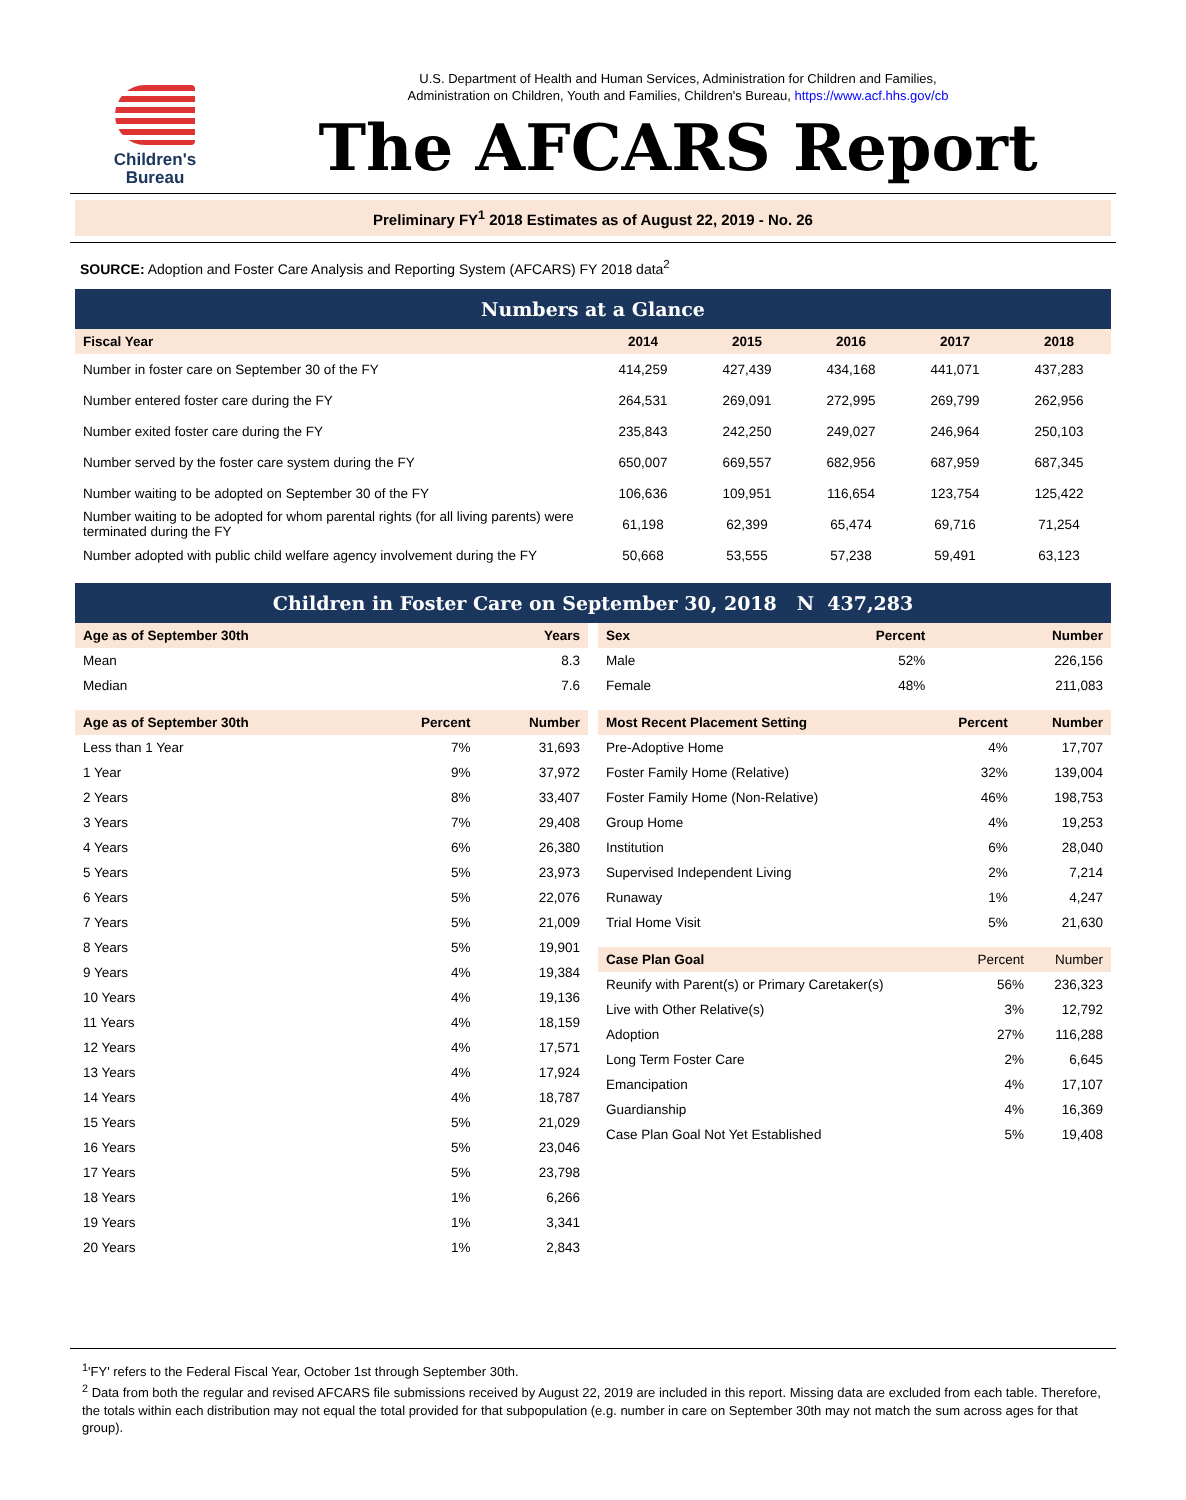Children's
Bureau
U.S. Department of Health and Human Services, Administration for Children and Families,
Administration on Children, Youth and Families, Children's Bureau, https://www.acf.hhs.gov/cb
The AFCARS Report
Preliminary FY<sup>1</sup> 2018 Estimates as of August 22, 2019 - No. 26
SOURCE: Adoption and Foster Care Analysis and Reporting System (AFCARS) FY 2018 data<sup>2</sup>
Numbers at a Glance
| Fiscal Year | 2014 | 2015 | 2016 | 2017 | 2018 |
| --- | --- | --- | --- | --- | --- |
| Number in foster care on September 30 of the FY | 414,259 | 427,439 | 434,168 | 441,071 | 437,283 |
| Number entered foster care during the FY | 264,531 | 269,091 | 272,995 | 269,799 | 262,956 |
| Number exited foster care during the FY | 235,843 | 242,250 | 249,027 | 246,964 | 250,103 |
| Number served by the foster care system during the FY | 650,007 | 669,557 | 682,956 | 687,959 | 687,345 |
| Number waiting to be adopted on September 30 of the FY | 106,636 | 109,951 | 116,654 | 123,754 | 125,422 |
| Number waiting to be adopted for whom parental rights (for all living parents) were terminated during the FY | 61,198 | 62,399 | 65,474 | 69,716 | 71,254 |
| Number adopted with public child welfare agency involvement during the FY | 50,668 | 53,555 | 57,238 | 59,491 | 63,123 |
Children in Foster Care on September 30, 2018 N 437,283
| Age as of September 30th | Years |
| --- | --- |
| Mean | 8.3 |
| Median | 7.6 |
| Age as of September 30th | Percent | Number |
| --- | --- | --- |
| Less than 1 Year | 7% | 31,693 |
| 1 Year | 9% | 37,972 |
| 2 Years | 8% | 33,407 |
| 3 Years | 7% | 29,408 |
| 4 Years | 6% | 26,380 |
| 5 Years | 5% | 23,973 |
| 6 Years | 5% | 22,076 |
| 7 Years | 5% | 21,009 |
| 8 Years | 5% | 19,901 |
| 9 Years | 4% | 19,384 |
| 10 Years | 4% | 19,136 |
| 11 Years | 4% | 18,159 |
| 12 Years | 4% | 17,571 |
| 13 Years | 4% | 17,924 |
| 14 Years | 4% | 18,787 |
| 15 Years | 5% | 21,029 |
| 16 Years | 5% | 23,046 |
| 17 Years | 5% | 23,798 |
| 18 Years | 1% | 6,266 |
| 19 Years | 1% | 3,341 |
| 20 Years | 1% | 2,843 |
| Sex | Percent | Number |
| --- | --- | --- |
| Male | 52% | 226,156 |
| Female | 48% | 211,083 |
| Most Recent Placement Setting | Percent | Number |
| --- | --- | --- |
| Pre-Adoptive Home | 4% | 17,707 |
| Foster Family Home (Relative) | 32% | 139,004 |
| Foster Family Home (Non-Relative) | 46% | 198,753 |
| Group Home | 4% | 19,253 |
| Institution | 6% | 28,040 |
| Supervised Independent Living | 2% | 7,214 |
| Runaway | 1% | 4,247 |
| Trial Home Visit | 5% | 21,630 |
| Case Plan Goal | Percent | Number |
| --- | --- | --- |
| Reunify with Parent(s) or Primary Caretaker(s) | 56% | 236,323 |
| Live with Other Relative(s) | 3% | 12,792 |
| Adoption | 27% | 116,288 |
| Long Term Foster Care | 2% | 6,645 |
| Emancipation | 4% | 17,107 |
| Guardianship | 4% | 16,369 |
| Case Plan Goal Not Yet Established | 5% | 19,408 |
<sup>1</sup> 'FY' refers to the Federal Fiscal Year, October 1st through September 30th.
<sup>2</sup> Data from both the regular and revised AFCARS file submissions received by August 22, 2019 are included in this report. Missing data are excluded from each table. Therefore, the totals within each distribution may not equal the total provided for that subpopulation (e.g. number in care on September 30th may not match the sum across ages for that group).